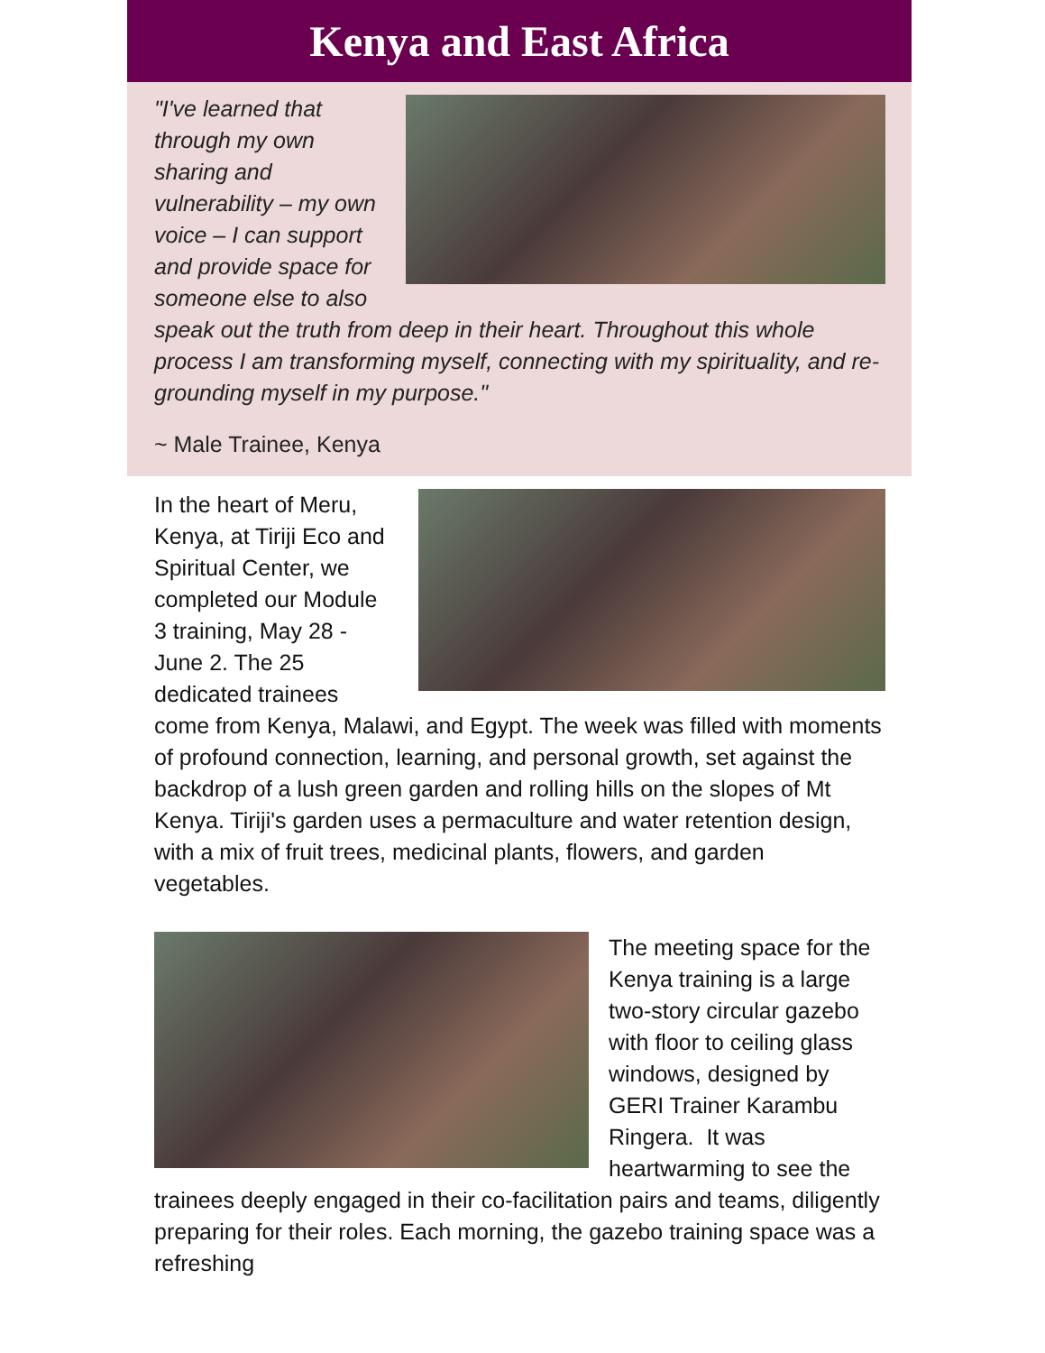Kenya and East Africa
"I've learned that through my own sharing and vulnerability – my own voice – I can support and provide space for someone else to also speak out the truth from deep in their heart. Throughout this whole process I am transforming myself, connecting with my spirituality, and re-grounding myself in my purpose."
~ Male Trainee, Kenya
In the heart of Meru, Kenya, at Tiriji Eco and Spiritual Center, we completed our Module 3 training, May 28 - June 2. The 25 dedicated trainees come from Kenya, Malawi, and Egypt. The week was filled with moments of profound connection, learning, and personal growth, set against the backdrop of a lush green garden and rolling hills on the slopes of Mt Kenya. Tiriji's garden uses a permaculture and water retention design, with a mix of fruit trees, medicinal plants, flowers, and garden vegetables.
The meeting space for the Kenya training is a large two-story circular gazebo with floor to ceiling glass windows, designed by GERI Trainer Karambu Ringera. It was heartwarming to see the trainees deeply engaged in their co-facilitation pairs and teams, diligently preparing for their roles. Each morning, the gazebo training space was a refreshing